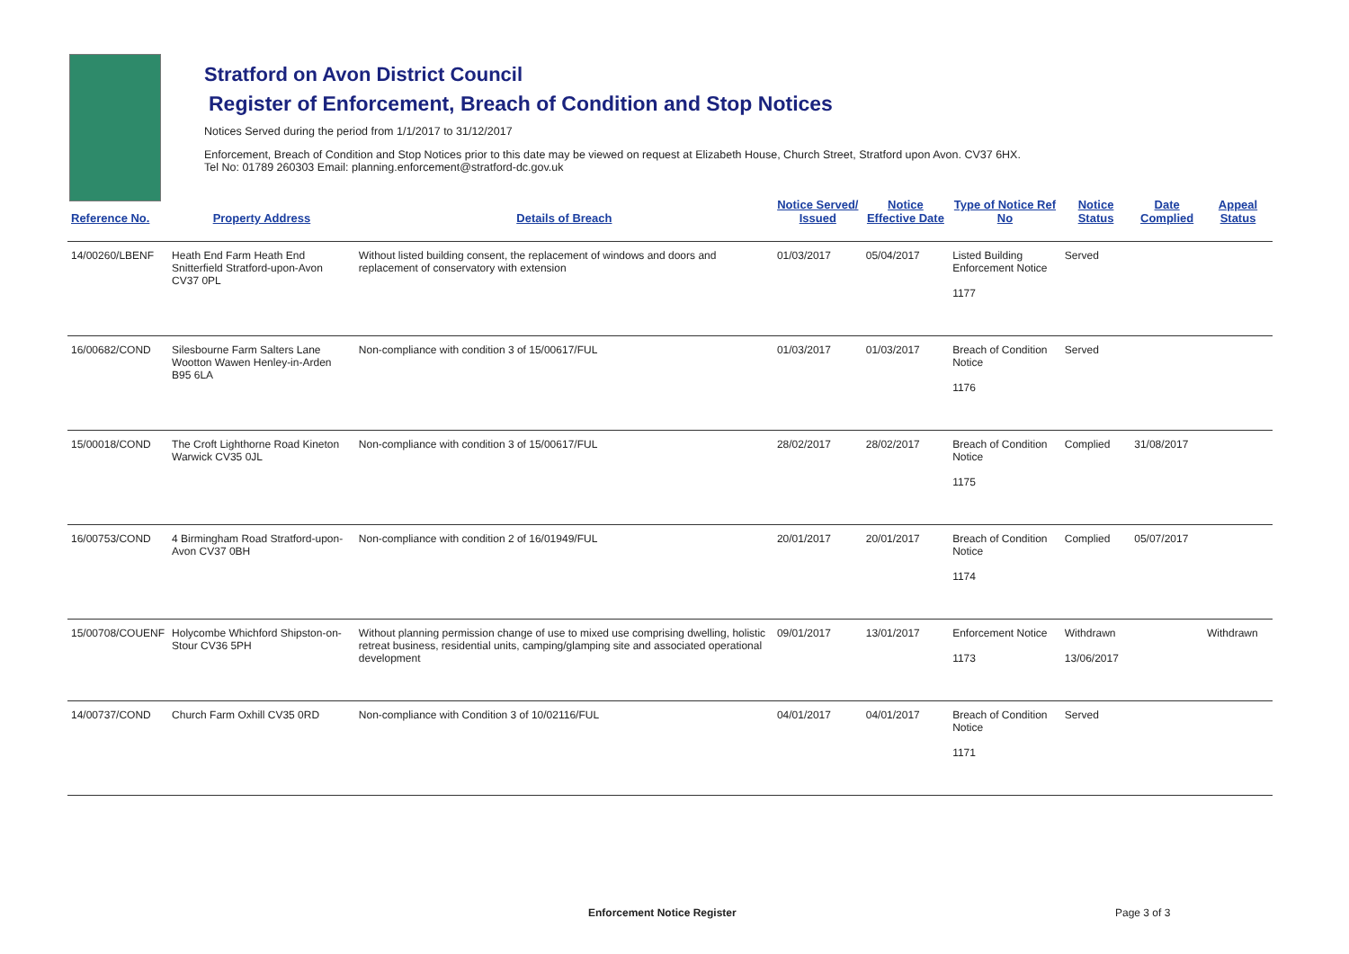Stratford on Avon District Council
Register of Enforcement, Breach of Condition and Stop Notices
Notices Served during the period from 1/1/2017 to 31/12/2017
Enforcement, Breach of Condition and Stop Notices prior to this date may be viewed on request at Elizabeth House, Church Street, Stratford upon Avon. CV37 6HX.
Tel No: 01789 260303 Email: planning.enforcement@stratford-dc.gov.uk
| Reference No. | Property Address | Details of Breach | Notice Served/ Issued | Notice Effective Date | Type of Notice Ref No | Notice Status | Date Complied | Appeal Status |
| --- | --- | --- | --- | --- | --- | --- | --- | --- |
| 14/00260/LBENF | Heath End Farm Heath End Snitterfield Stratford-upon-Avon CV37 0PL | Without listed building consent, the replacement of windows and doors and replacement of conservatory with extension | 01/03/2017 | 05/04/2017 | Listed Building Enforcement Notice 1177 | Served | | |
| 16/00682/COND | Silesbourne Farm Salters Lane Wootton Wawen Henley-in-Arden B95 6LA | Non-compliance with condition 3 of 15/00617/FUL | 01/03/2017 | 01/03/2017 | Breach of Condition Notice 1176 | Served | | |
| 15/00018/COND | The Croft Lighthorne Road Kineton Warwick CV35 0JL | Non-compliance with condition 3 of 15/00617/FUL | 28/02/2017 | 28/02/2017 | Breach of Condition Notice 1175 | Complied | 31/08/2017 | |
| 16/00753/COND | 4 Birmingham Road Stratford-upon-Avon CV37 0BH | Non-compliance with condition 2 of 16/01949/FUL | 20/01/2017 | 20/01/2017 | Breach of Condition Notice 1174 | Complied | 05/07/2017 | |
| 15/00708/COUENF | Holycombe Whichford Shipston-on-Stour CV36 5PH | Without planning permission change of use to mixed use comprising dwelling, holistic retreat business, residential units, camping/glamping site and associated operational development | 09/01/2017 | 13/01/2017 | Enforcement Notice 1173 | Withdrawn 13/06/2017 | | Withdrawn |
| 14/00737/COND | Church Farm Oxhill CV35 0RD | Non-compliance with Condition 3 of 10/02116/FUL | 04/01/2017 | 04/01/2017 | Breach of Condition Notice 1171 | Served | | |
Enforcement Notice Register Page 3 of 3